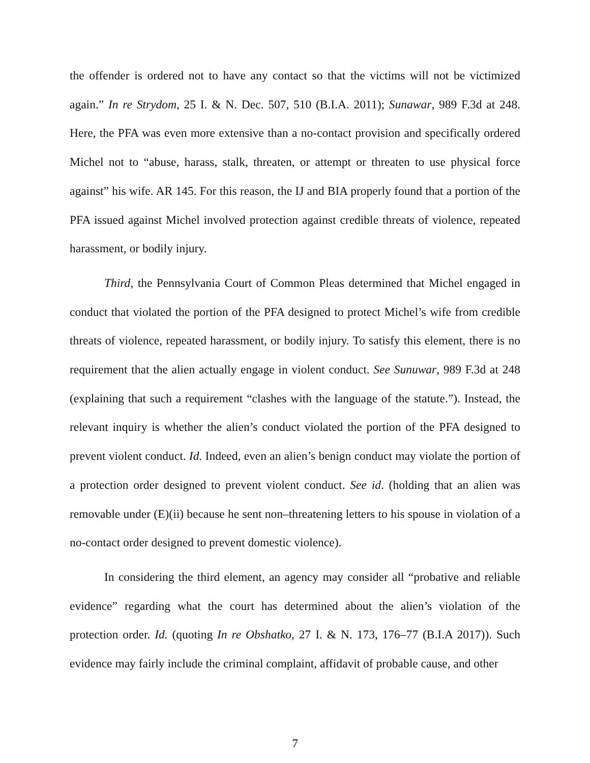the offender is ordered not to have any contact so that the victims will not be victimized again.” In re Strydom, 25 I. & N. Dec. 507, 510 (B.I.A. 2011); Sunawar, 989 F.3d at 248. Here, the PFA was even more extensive than a no-contact provision and specifically ordered Michel not to “abuse, harass, stalk, threaten, or attempt or threaten to use physical force against” his wife. AR 145. For this reason, the IJ and BIA properly found that a portion of the PFA issued against Michel involved protection against credible threats of violence, repeated harassment, or bodily injury.
Third, the Pennsylvania Court of Common Pleas determined that Michel engaged in conduct that violated the portion of the PFA designed to protect Michel’s wife from credible threats of violence, repeated harassment, or bodily injury. To satisfy this element, there is no requirement that the alien actually engage in violent conduct. See Sunuwar, 989 F.3d at 248 (explaining that such a requirement “clashes with the language of the statute.”). Instead, the relevant inquiry is whether the alien’s conduct violated the portion of the PFA designed to prevent violent conduct. Id. Indeed, even an alien’s benign conduct may violate the portion of a protection order designed to prevent violent conduct. See id. (holding that an alien was removable under (E)(ii) because he sent non–threatening letters to his spouse in violation of a no-contact order designed to prevent domestic violence).
In considering the third element, an agency may consider all “probative and reliable evidence” regarding what the court has determined about the alien’s violation of the protection order. Id. (quoting In re Obshatko, 27 I. & N. 173, 176–77 (B.I.A 2017)). Such evidence may fairly include the criminal complaint, affidavit of probable cause, and other
7